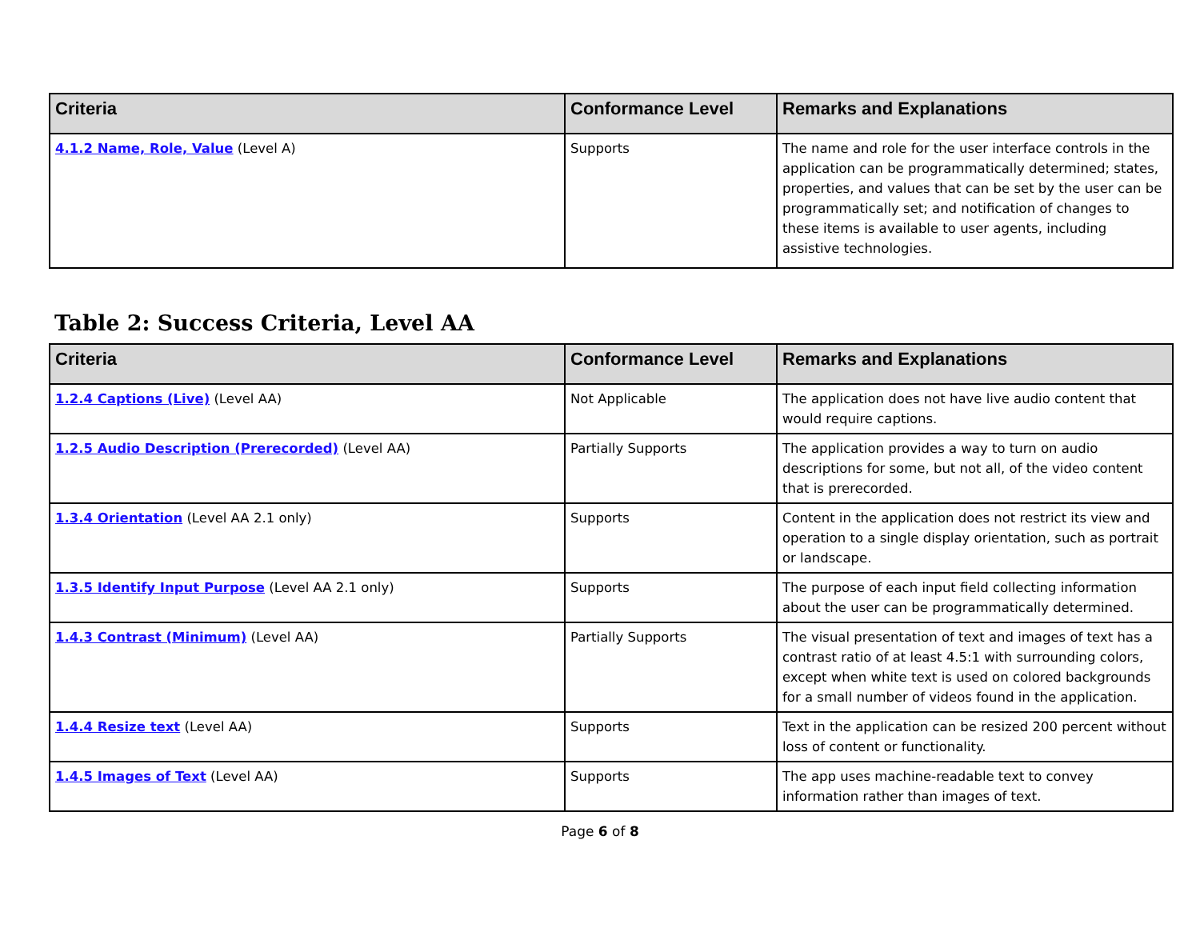| Criteria | Conformance Level | Remarks and Explanations |
| --- | --- | --- |
| 4.1.2 Name, Role, Value (Level A) | Supports | The name and role for the user interface controls in the application can be programmatically determined; states, properties, and values that can be set by the user can be programmatically set; and notification of changes to these items is available to user agents, including assistive technologies. |
Table 2: Success Criteria, Level AA
| Criteria | Conformance Level | Remarks and Explanations |
| --- | --- | --- |
| 1.2.4 Captions (Live) (Level AA) | Not Applicable | The application does not have live audio content that would require captions. |
| 1.2.5 Audio Description (Prerecorded) (Level AA) | Partially Supports | The application provides a way to turn on audio descriptions for some, but not all, of the video content that is prerecorded. |
| 1.3.4 Orientation (Level AA 2.1 only) | Supports | Content in the application does not restrict its view and operation to a single display orientation, such as portrait or landscape. |
| 1.3.5 Identify Input Purpose (Level AA 2.1 only) | Supports | The purpose of each input field collecting information about the user can be programmatically determined. |
| 1.4.3 Contrast (Minimum) (Level AA) | Partially Supports | The visual presentation of text and images of text has a contrast ratio of at least 4.5:1 with surrounding colors, except when white text is used on colored backgrounds for a small number of videos found in the application. |
| 1.4.4 Resize text (Level AA) | Supports | Text in the application can be resized 200 percent without loss of content or functionality. |
| 1.4.5 Images of Text (Level AA) | Supports | The app uses machine-readable text to convey information rather than images of text. |
Page 6 of 8